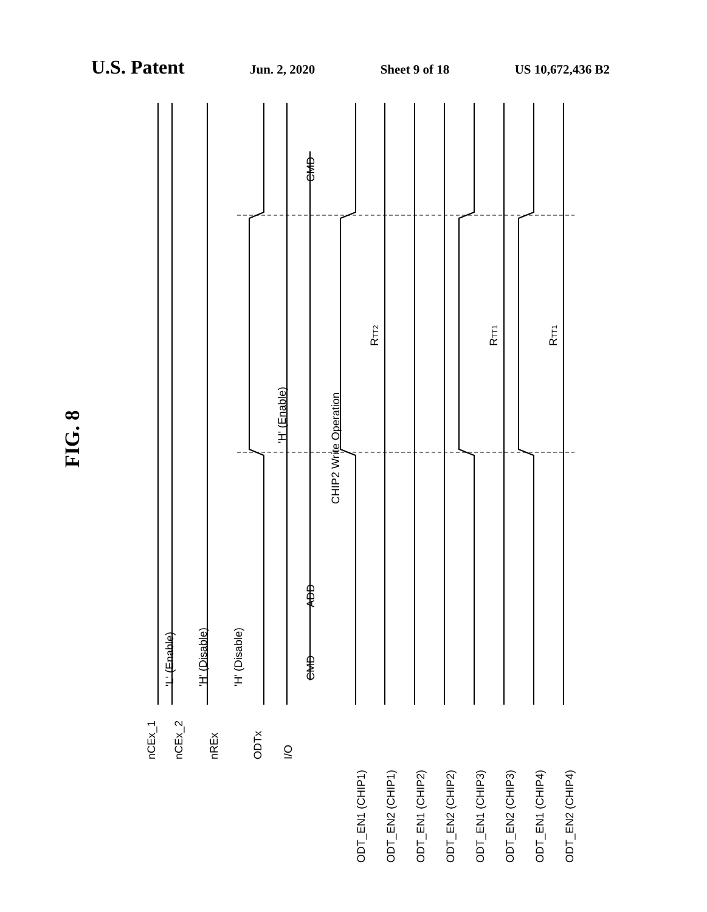U.S. Patent Jun. 2, 2020 Sheet 9 of 18 US 10,672,436 B2
FIG. 8
nCEx_1
nCEx_2
nREx
ODTx
I/O
ODT_EN1 (CHIP1)
ODT_EN2 (CHIP1)
ODT_EN1 (CHIP2)
ODT_EN2 (CHIP2)
ODT_EN1 (CHIP3)
ODT_EN2 (CHIP3)
ODT_EN1 (CHIP4)
ODT_EN2 (CHIP4)
'L' (Enable)
'H' (Disable)
'H' (Disable)
'H' (Enable)
CMD
ADD
CMD
CHIP2 Write Operation
RTT2
RTT1
RTT1